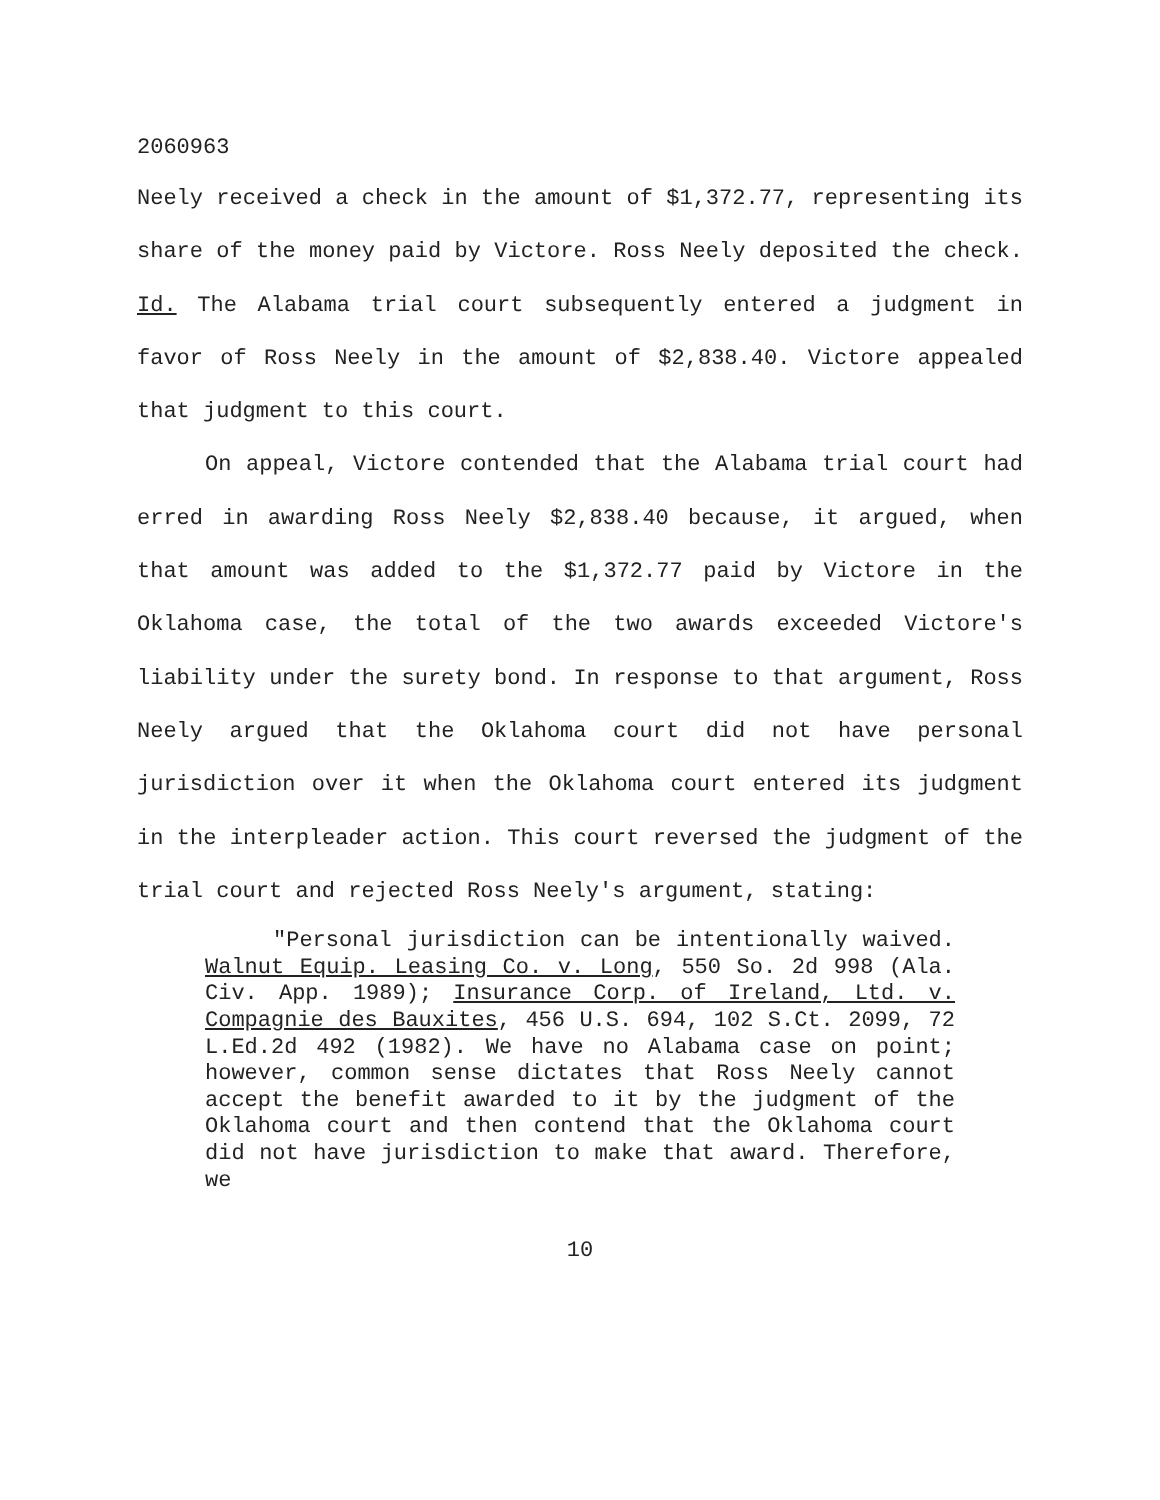2060963
Neely received a check in the amount of $1,372.77, representing its share of the money paid by Victore. Ross Neely deposited the check. Id. The Alabama trial court subsequently entered a judgment in favor of Ross Neely in the amount of $2,838.40. Victore appealed that judgment to this court.
On appeal, Victore contended that the Alabama trial court had erred in awarding Ross Neely $2,838.40 because, it argued, when that amount was added to the $1,372.77 paid by Victore in the Oklahoma case, the total of the two awards exceeded Victore's liability under the surety bond. In response to that argument, Ross Neely argued that the Oklahoma court did not have personal jurisdiction over it when the Oklahoma court entered its judgment in the interpleader action. This court reversed the judgment of the trial court and rejected Ross Neely's argument, stating:
"Personal jurisdiction can be intentionally waived. Walnut Equip. Leasing Co. v. Long, 550 So. 2d 998 (Ala. Civ. App. 1989); Insurance Corp. of Ireland, Ltd. v. Compagnie des Bauxites, 456 U.S. 694, 102 S.Ct. 2099, 72 L.Ed.2d 492 (1982). We have no Alabama case on point; however, common sense dictates that Ross Neely cannot accept the benefit awarded to it by the judgment of the Oklahoma court and then contend that the Oklahoma court did not have jurisdiction to make that award. Therefore, we
10